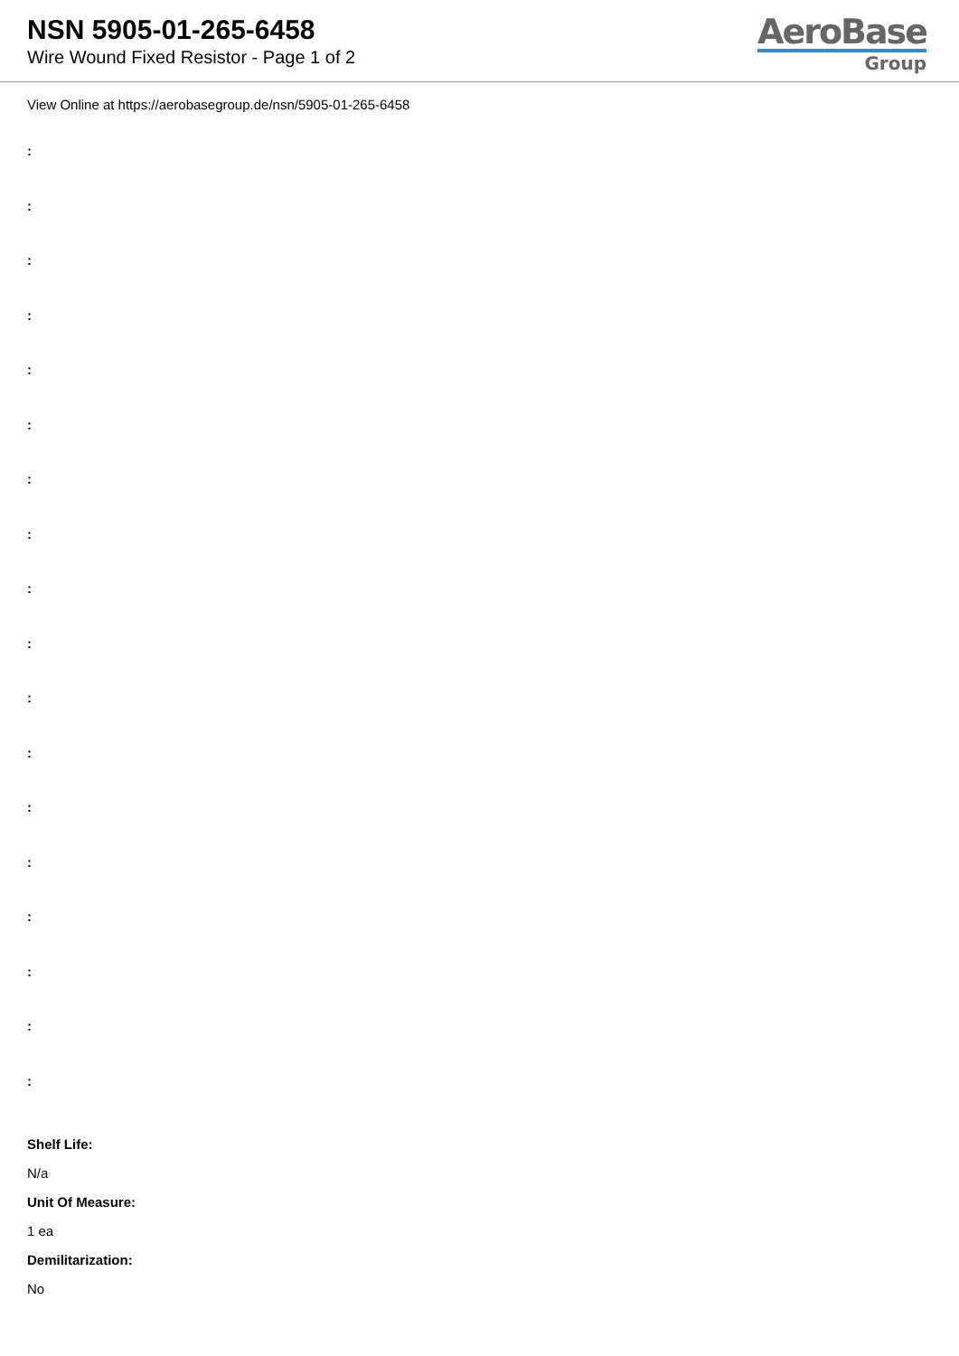NSN 5905-01-265-6458
Wire Wound Fixed Resistor - Page 1 of 2
AeroBase
Group
View Online at https://aerobasegroup.de/nsn/5905-01-265-6458
:
:
:
:
:
:
:
:
:
:
:
:
:
:
:
:
:
:
Shelf Life:
N/a
Unit Of Measure:
1 ea
Demilitarization:
No